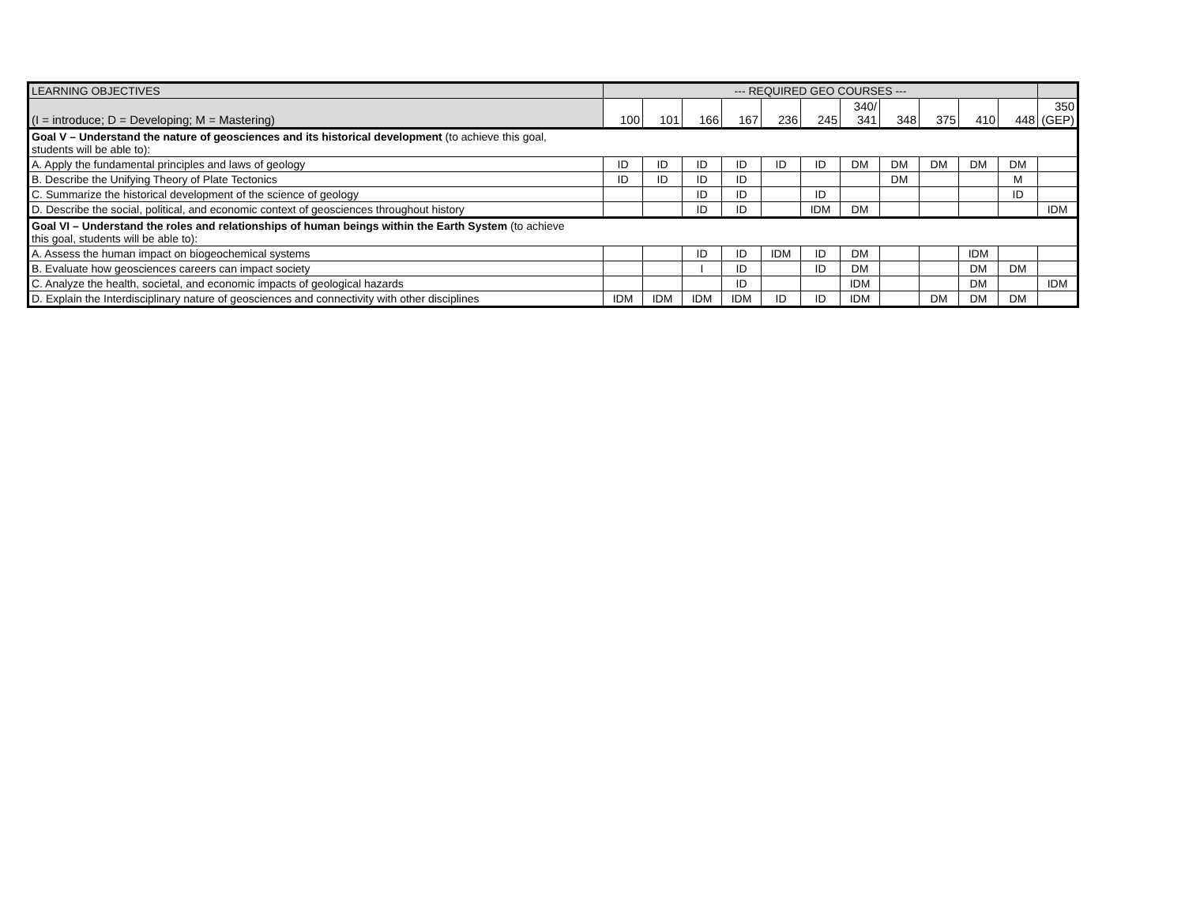| LEARNING OBJECTIVES | --- REQUIRED GEO COURSES --- | | | | | | | | | | | |
| --- | --- | --- | --- | --- | --- | --- | --- | --- | --- | --- | --- | --- |
| (I = introduce; D = Developing; M = Mastering) | 100 | 101 | 166 | 167 | 236 | 245 | 340/ 341 | 348 | 375 | 410 | 448 | 350 (GEP) |
| Goal V – Understand the nature of geosciences and its historical development (to achieve this goal, students will be able to): | | | | | | | | | | | | |
| A. Apply the fundamental principles and laws of geology | ID | ID | ID | ID | ID | ID | DM | DM | DM | DM | DM | |
| B. Describe the Unifying Theory of Plate Tectonics | ID | ID | ID | ID | | | | DM | | | M | |
| C. Summarize the historical development of the science of geology | | | ID | ID | | ID | | | | | ID | |
| D. Describe the social, political, and economic context of geosciences throughout history | | | ID | ID | | IDM | DM | | | | | IDM |
| Goal VI – Understand the roles and relationships of human beings within the Earth System (to achieve this goal, students will be able to): | | | | | | | | | | | | |
| A. Assess the human impact on biogeochemical systems | | | ID | ID | IDM | ID | DM | | | IDM | | |
| B. Evaluate how geosciences careers can impact society | | | I | ID | | ID | DM | | | DM | DM | |
| C. Analyze the health, societal, and economic impacts of geological hazards | | | | ID | | | IDM | | | DM | | IDM |
| D. Explain the Interdisciplinary nature of geosciences and connectivity with other disciplines | IDM | IDM | IDM | IDM | ID | ID | IDM | | DM | DM | DM | |